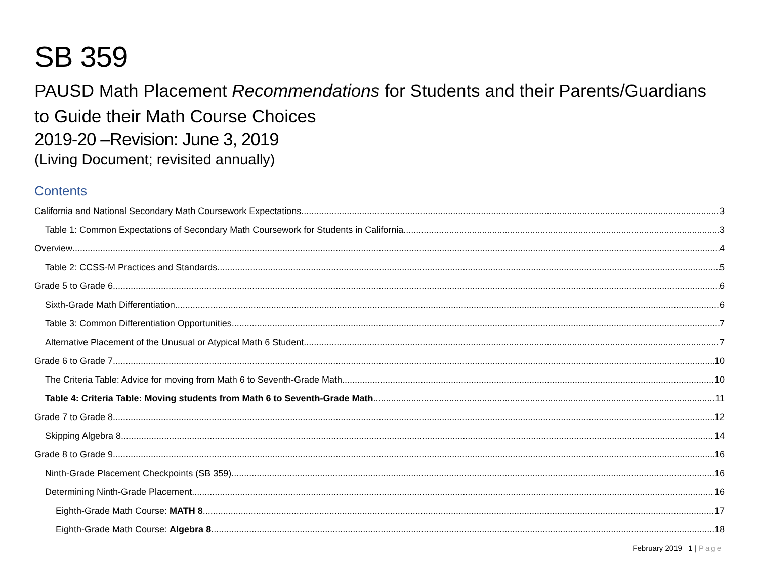SB 359
PAUSD Math Placement Recommendations for Students and their Parents/Guardians to Guide their Math Course Choices
2019-20 –Revision: June 3, 2019
(Living Document; revisited annually)
Contents
California and National Secondary Math Coursework Expectations 3
Table 1: Common Expectations of Secondary Math Coursework for Students in California 3
Overview 4
Table 2: CCSS-M Practices and Standards 5
Grade 5 to Grade 6 6
Sixth-Grade Math Differentiation 6
Table 3: Common Differentiation Opportunities 7
Alternative Placement of the Unusual or Atypical Math 6 Student 7
Grade 6 to Grade 7 10
The Criteria Table: Advice for moving from Math 6 to Seventh-Grade Math 10
Table 4: Criteria Table: Moving students from Math 6 to Seventh-Grade Math 11
Grade 7 to Grade 8 12
Skipping Algebra 8 14
Grade 8 to Grade 9 16
Ninth-Grade Placement Checkpoints (SB 359) 16
Determining Ninth-Grade Placement 16
Eighth-Grade Math Course: MATH 8 17
Eighth-Grade Math Course: Algebra 8 18
February 2019 1 | Page